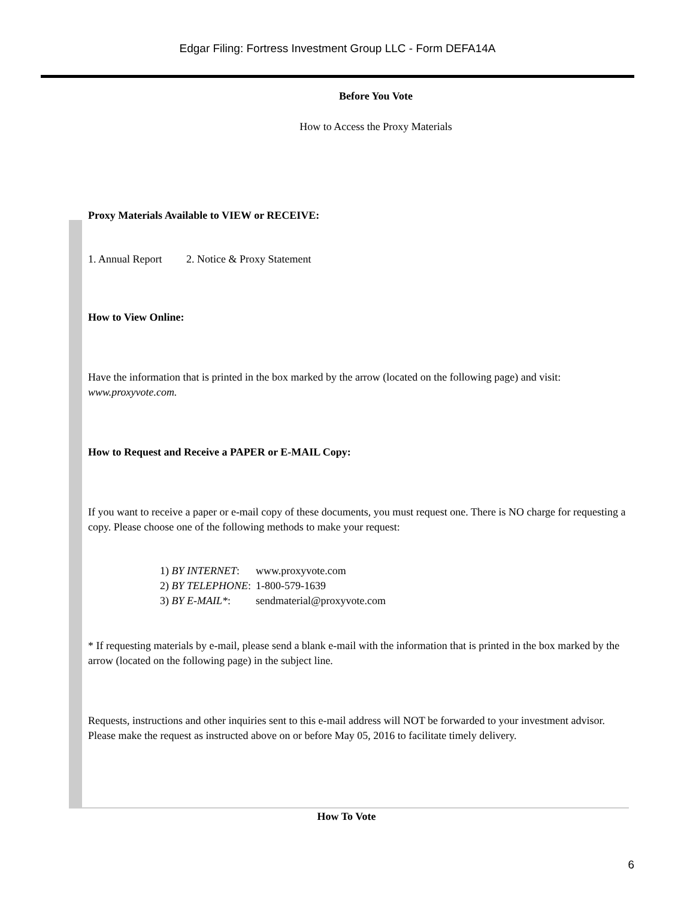Edgar Filing: Fortress Investment Group LLC - Form DEFA14A
Before You Vote
How to Access the Proxy Materials
Proxy Materials Available to VIEW or RECEIVE:
1. Annual Report 2. Notice & Proxy Statement
How to View Online:
Have the information that is printed in the box marked by the arrow (located on the following page) and visit: www.proxyvote.com.
How to Request and Receive a PAPER or E-MAIL Copy:
If you want to receive a paper or e-mail copy of these documents, you must request one. There is NO charge for requesting a copy. Please choose one of the following methods to make your request:
| 1) BY INTERNET : | www.proxyvote.com |
| 2) BY TELEPHONE : | 1-800-579-1639 |
| 3) BY E-MAIL* : | sendmaterial@proxyvote.com |
* If requesting materials by e-mail, please send a blank e-mail with the information that is printed in the box marked by the arrow (located on the following page) in the subject line.
Requests, instructions and other inquiries sent to this e-mail address will NOT be forwarded to your investment advisor. Please make the request as instructed above on or before May 05, 2016 to facilitate timely delivery.
How To Vote
6